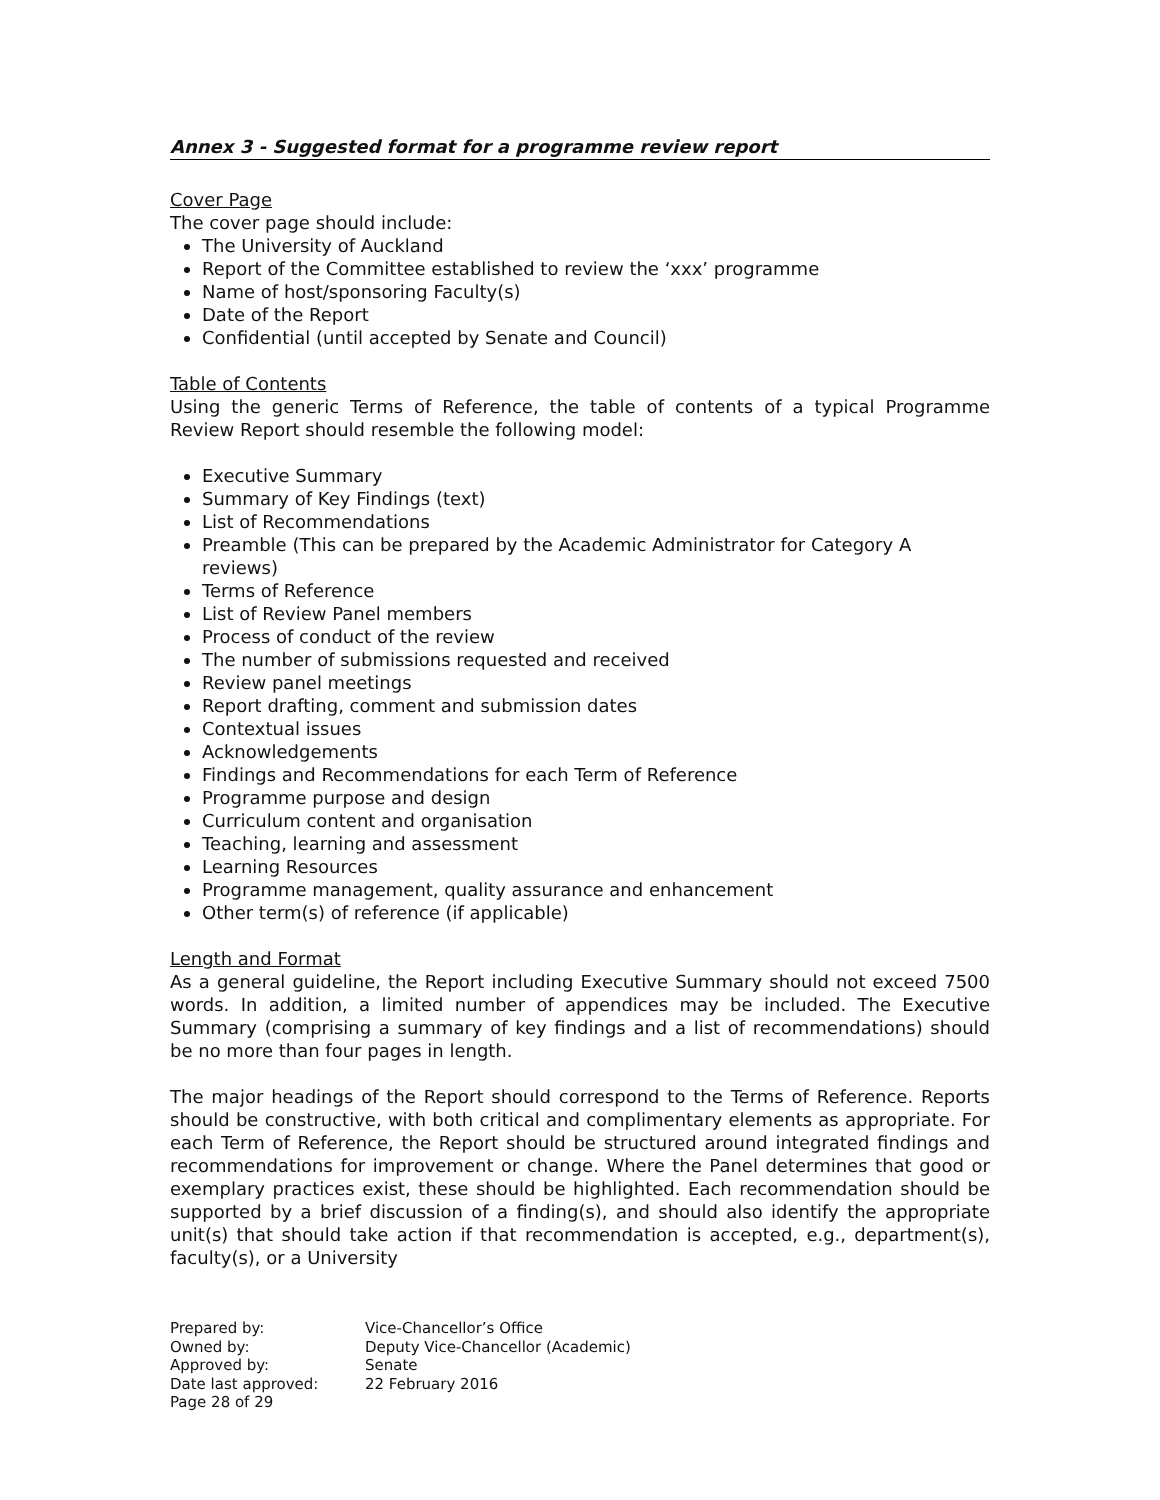Annex 3 - Suggested format for a programme review report
Cover Page
The cover page should include:
The University of Auckland
Report of the Committee established to review the ‘xxx’ programme
Name of host/sponsoring Faculty(s)
Date of the Report
Confidential (until accepted by Senate and Council)
Table of Contents
Using the generic Terms of Reference, the table of contents of a typical Programme Review Report should resemble the following model:
Executive Summary
Summary of Key Findings (text)
List of Recommendations
Preamble (This can be prepared by the Academic Administrator for Category A reviews)
Terms of Reference
List of Review Panel members
Process of conduct of the review
The number of submissions requested and received
Review panel meetings
Report drafting, comment and submission dates
Contextual issues
Acknowledgements
Findings and Recommendations for each Term of Reference
Programme purpose and design
Curriculum content and organisation
Teaching, learning and assessment
Learning Resources
Programme management, quality assurance and enhancement
Other term(s) of reference (if applicable)
Length and Format
As a general guideline, the Report including Executive Summary should not exceed 7500 words. In addition, a limited number of appendices may be included. The Executive Summary (comprising a summary of key findings and a list of recommendations) should be no more than four pages in length.
The major headings of the Report should correspond to the Terms of Reference. Reports should be constructive, with both critical and complimentary elements as appropriate. For each Term of Reference, the Report should be structured around integrated findings and recommendations for improvement or change. Where the Panel determines that good or exemplary practices exist, these should be highlighted. Each recommendation should be supported by a brief discussion of a finding(s), and should also identify the appropriate unit(s) that should take action if that recommendation is accepted, e.g., department(s), faculty(s), or a University
| Prepared by: | Vice-Chancellor’s Office |
| Owned by: | Deputy Vice-Chancellor (Academic) |
| Approved by: | Senate |
| Date last approved: | 22 February 2016 |
| Page 28 of 29 | |